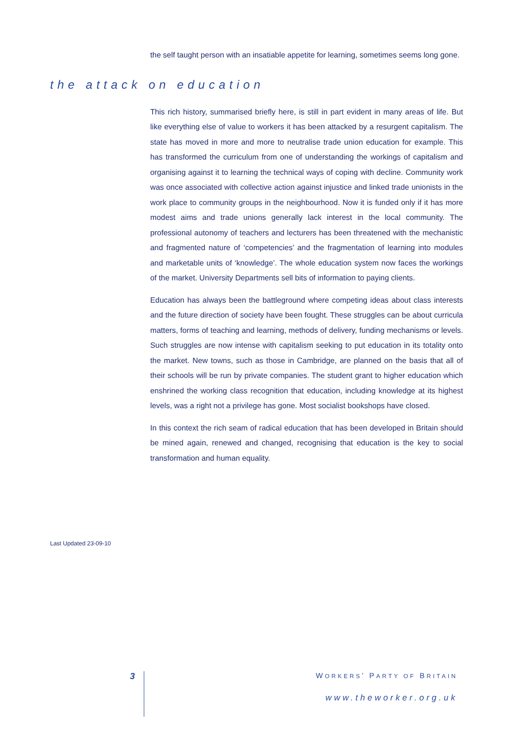the self taught person with an insatiable appetite for learning, sometimes seems long gone.
the attack on education
This rich history, summarised briefly here, is still in part evident in many areas of life. But like everything else of value to workers it has been attacked by a resurgent capitalism. The state has moved in more and more to neutralise trade union education for example. This has transformed the curriculum from one of understanding the workings of capitalism and organising against it to learning the technical ways of coping with decline. Community work was once associated with collective action against injustice and linked trade unionists in the work place to community groups in the neighbourhood. Now it is funded only if it has more modest aims and trade unions generally lack interest in the local community. The professional autonomy of teachers and lecturers has been threatened with the mechanistic and fragmented nature of ‘competencies’ and the fragmentation of learning into modules and marketable units of ‘knowledge’. The whole education system now faces the workings of the market. University Departments sell bits of information to paying clients.
Education has always been the battleground where competing ideas about class interests and the future direction of society have been fought. These struggles can be about curricula matters, forms of teaching and learning, methods of delivery, funding mechanisms or levels. Such struggles are now intense with capitalism seeking to put education in its totality onto the market. New towns, such as those in Cambridge, are planned on the basis that all of their schools will be run by private companies. The student grant to higher education which enshrined the working class recognition that education, including knowledge at its highest levels, was a right not a privilege has gone. Most socialist bookshops have closed.
In this context the rich seam of radical education that has been developed in Britain should be mined again, renewed and changed, recognising that education is the key to social transformation and human equality.
Last Updated 23-09-10
3 WORKERS’ PARTY OF BRITAIN
www.theworker.org.uk